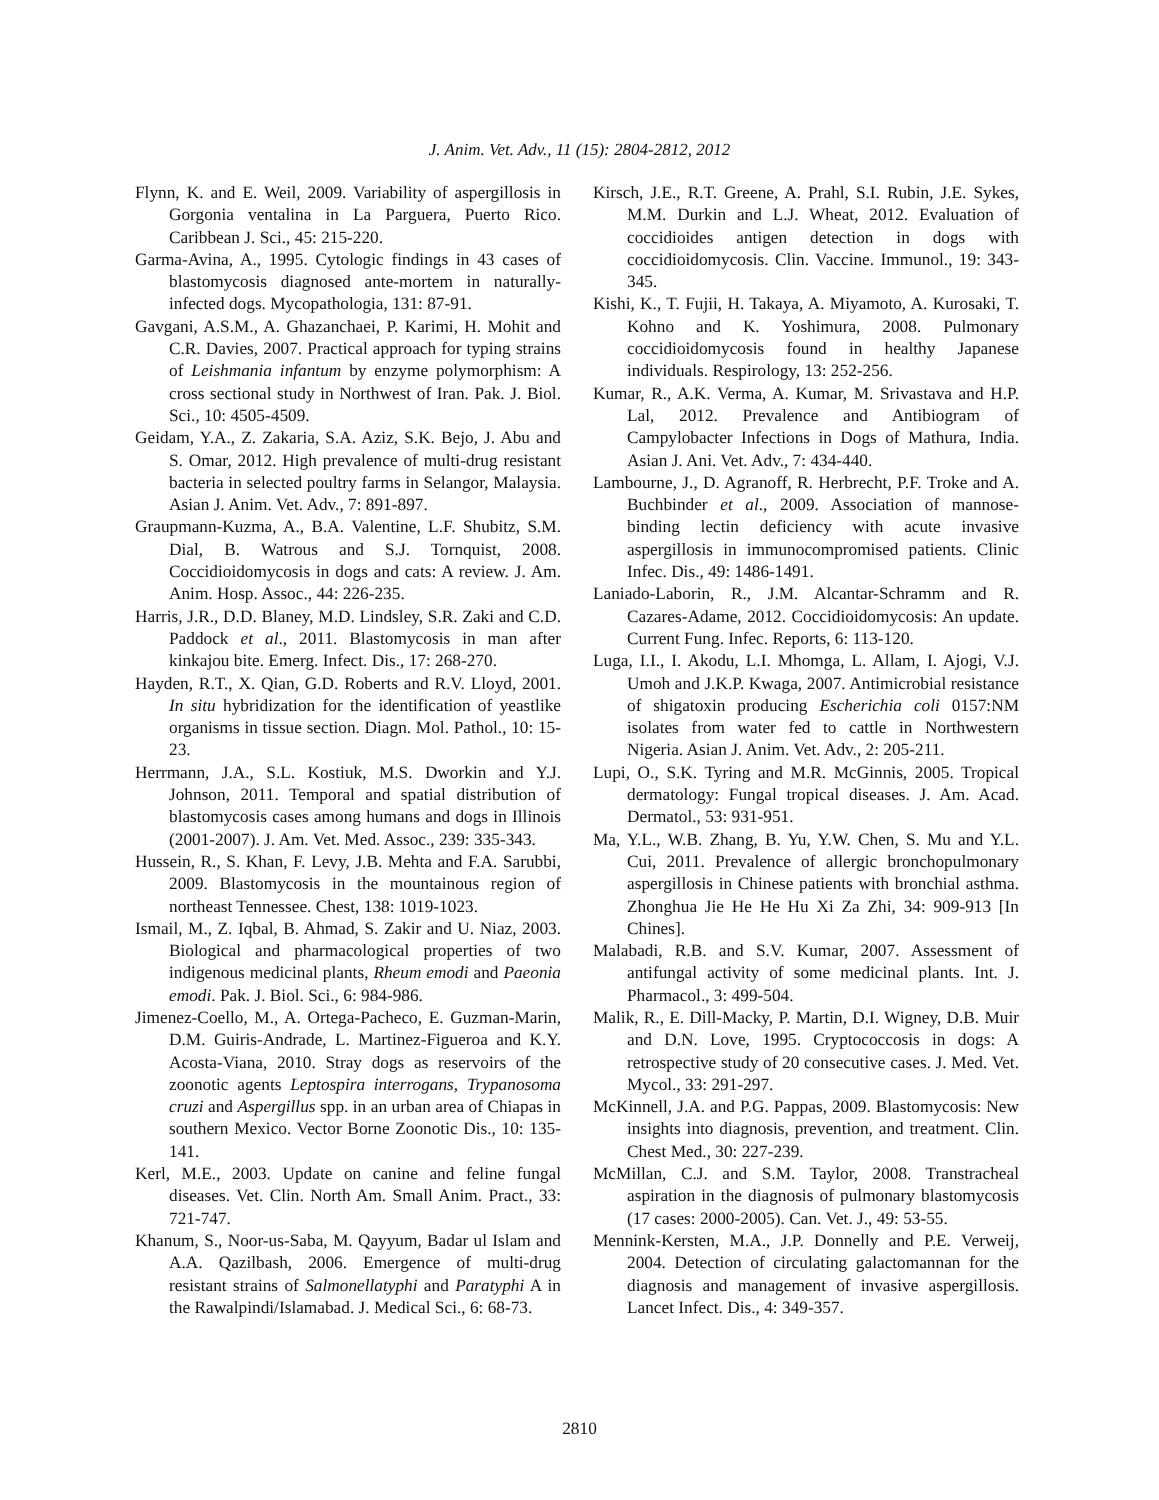J. Anim. Vet. Adv., 11 (15): 2804-2812, 2012
Flynn, K. and E. Weil, 2009. Variability of aspergillosis in Gorgonia ventalina in La Parguera, Puerto Rico. Caribbean J. Sci., 45: 215-220.
Garma-Avina, A., 1995. Cytologic findings in 43 cases of blastomycosis diagnosed ante-mortem in naturally-infected dogs. Mycopathologia, 131: 87-91.
Gavgani, A.S.M., A. Ghazanchaei, P. Karimi, H. Mohit and C.R. Davies, 2007. Practical approach for typing strains of Leishmania infantum by enzyme polymorphism: A cross sectional study in Northwest of Iran. Pak. J. Biol. Sci., 10: 4505-4509.
Geidam, Y.A., Z. Zakaria, S.A. Aziz, S.K. Bejo, J. Abu and S. Omar, 2012. High prevalence of multi-drug resistant bacteria in selected poultry farms in Selangor, Malaysia. Asian J. Anim. Vet. Adv., 7: 891-897.
Graupmann-Kuzma, A., B.A. Valentine, L.F. Shubitz, S.M. Dial, B. Watrous and S.J. Tornquist, 2008. Coccidioidomycosis in dogs and cats: A review. J. Am. Anim. Hosp. Assoc., 44: 226-235.
Harris, J.R., D.D. Blaney, M.D. Lindsley, S.R. Zaki and C.D. Paddock et al., 2011. Blastomycosis in man after kinkajou bite. Emerg. Infect. Dis., 17: 268-270.
Hayden, R.T., X. Qian, G.D. Roberts and R.V. Lloyd, 2001. In situ hybridization for the identification of yeastlike organisms in tissue section. Diagn. Mol. Pathol., 10: 15-23.
Herrmann, J.A., S.L. Kostiuk, M.S. Dworkin and Y.J. Johnson, 2011. Temporal and spatial distribution of blastomycosis cases among humans and dogs in Illinois (2001-2007). J. Am. Vet. Med. Assoc., 239: 335-343.
Hussein, R., S. Khan, F. Levy, J.B. Mehta and F.A. Sarubbi, 2009. Blastomycosis in the mountainous region of northeast Tennessee. Chest, 138: 1019-1023.
Ismail, M., Z. Iqbal, B. Ahmad, S. Zakir and U. Niaz, 2003. Biological and pharmacological properties of two indigenous medicinal plants, Rheum emodi and Paeonia emodi. Pak. J. Biol. Sci., 6: 984-986.
Jimenez-Coello, M., A. Ortega-Pacheco, E. Guzman-Marin, D.M. Guiris-Andrade, L. Martinez-Figueroa and K.Y. Acosta-Viana, 2010. Stray dogs as reservoirs of the zoonotic agents Leptospira interrogans, Trypanosoma cruzi and Aspergillus spp. in an urban area of Chiapas in southern Mexico. Vector Borne Zoonotic Dis., 10: 135-141.
Kerl, M.E., 2003. Update on canine and feline fungal diseases. Vet. Clin. North Am. Small Anim. Pract., 33: 721-747.
Khanum, S., Noor-us-Saba, M. Qayyum, Badar ul Islam and A.A. Qazilbash, 2006. Emergence of multi-drug resistant strains of Salmonellatyphi and Paratyphi A in the Rawalpindi/Islamabad. J. Medical Sci., 6: 68-73.
Kirsch, J.E., R.T. Greene, A. Prahl, S.I. Rubin, J.E. Sykes, M.M. Durkin and L.J. Wheat, 2012. Evaluation of coccidioides antigen detection in dogs with coccidioidomycosis. Clin. Vaccine. Immunol., 19: 343-345.
Kishi, K., T. Fujii, H. Takaya, A. Miyamoto, A. Kurosaki, T. Kohno and K. Yoshimura, 2008. Pulmonary coccidioidomycosis found in healthy Japanese individuals. Respirology, 13: 252-256.
Kumar, R., A.K. Verma, A. Kumar, M. Srivastava and H.P. Lal, 2012. Prevalence and Antibiogram of Campylobacter Infections in Dogs of Mathura, India. Asian J. Ani. Vet. Adv., 7: 434-440.
Lambourne, J., D. Agranoff, R. Herbrecht, P.F. Troke and A. Buchbinder et al., 2009. Association of mannose-binding lectin deficiency with acute invasive aspergillosis in immunocompromised patients. Clinic Infec. Dis., 49: 1486-1491.
Laniado-Laborin, R., J.M. Alcantar-Schramm and R. Cazares-Adame, 2012. Coccidioidomycosis: An update. Current Fung. Infec. Reports, 6: 113-120.
Luga, I.I., I. Akodu, L.I. Mhomga, L. Allam, I. Ajogi, V.J. Umoh and J.K.P. Kwaga, 2007. Antimicrobial resistance of shigatoxin producing Escherichia coli 0157:NM isolates from water fed to cattle in Northwestern Nigeria. Asian J. Anim. Vet. Adv., 2: 205-211.
Lupi, O., S.K. Tyring and M.R. McGinnis, 2005. Tropical dermatology: Fungal tropical diseases. J. Am. Acad. Dermatol., 53: 931-951.
Ma, Y.L., W.B. Zhang, B. Yu, Y.W. Chen, S. Mu and Y.L. Cui, 2011. Prevalence of allergic bronchopulmonary aspergillosis in Chinese patients with bronchial asthma. Zhonghua Jie He He Hu Xi Za Zhi, 34: 909-913 [In Chines].
Malabadi, R.B. and S.V. Kumar, 2007. Assessment of antifungal activity of some medicinal plants. Int. J. Pharmacol., 3: 499-504.
Malik, R., E. Dill-Macky, P. Martin, D.I. Wigney, D.B. Muir and D.N. Love, 1995. Cryptococcosis in dogs: A retrospective study of 20 consecutive cases. J. Med. Vet. Mycol., 33: 291-297.
McKinnell, J.A. and P.G. Pappas, 2009. Blastomycosis: New insights into diagnosis, prevention, and treatment. Clin. Chest Med., 30: 227-239.
McMillan, C.J. and S.M. Taylor, 2008. Transtracheal aspiration in the diagnosis of pulmonary blastomycosis (17 cases: 2000-2005). Can. Vet. J., 49: 53-55.
Mennink-Kersten, M.A., J.P. Donnelly and P.E. Verweij, 2004. Detection of circulating galactomannan for the diagnosis and management of invasive aspergillosis. Lancet Infect. Dis., 4: 349-357.
2810